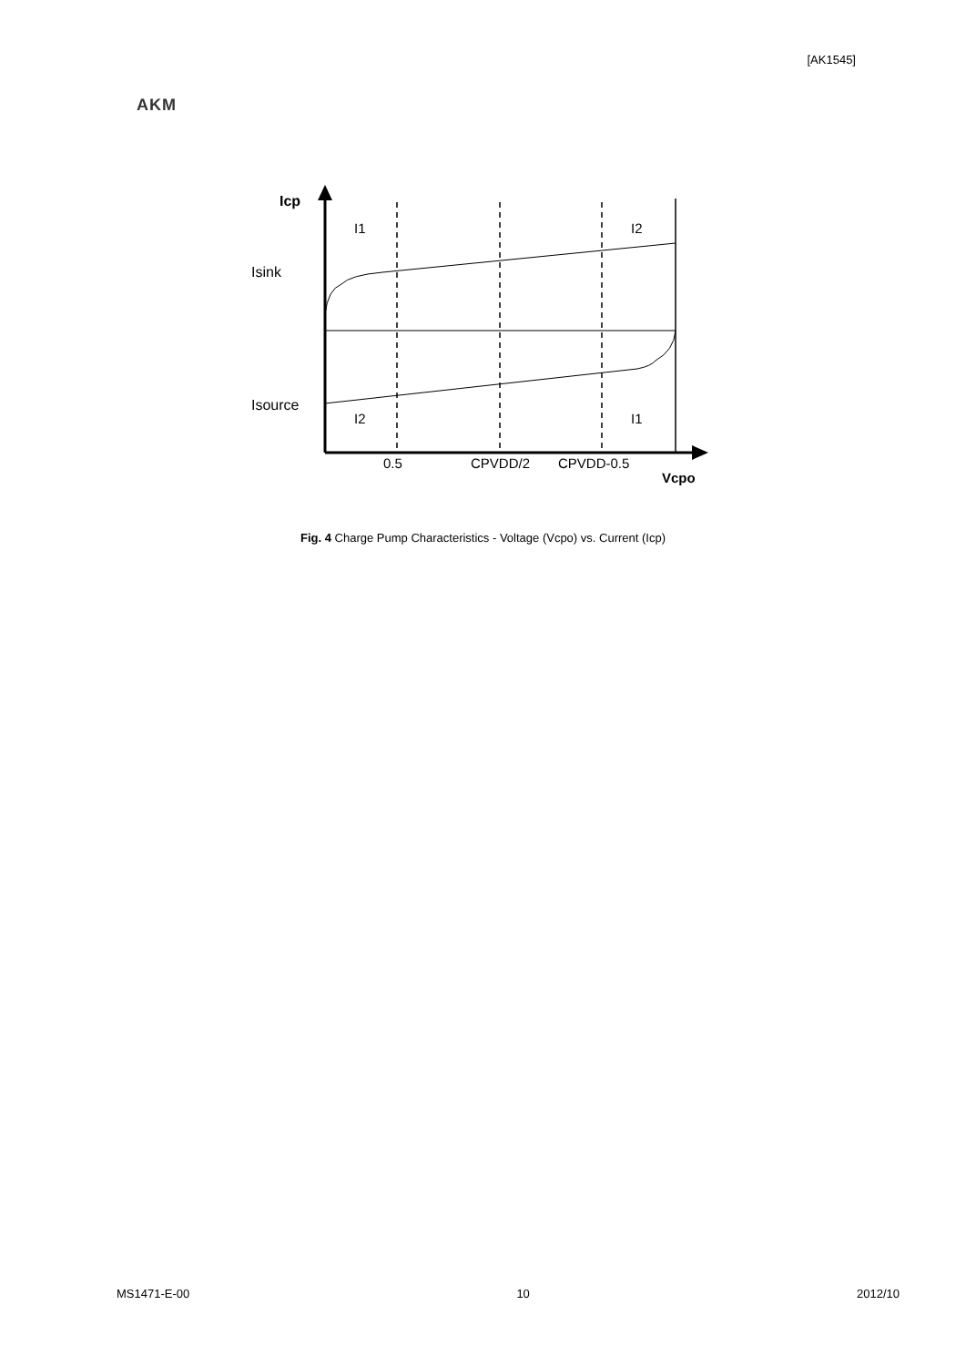[AK1545]
AKM
Icp
Isink
Isource
I1
I2
I2
I1
0.5
CPVDD/2
CPVDD-0.5
Vcpo
Fig. 4 Charge Pump Characteristics - Voltage (Vcpo) vs. Current (Icp)
MS1471-E-00 10 2012/10